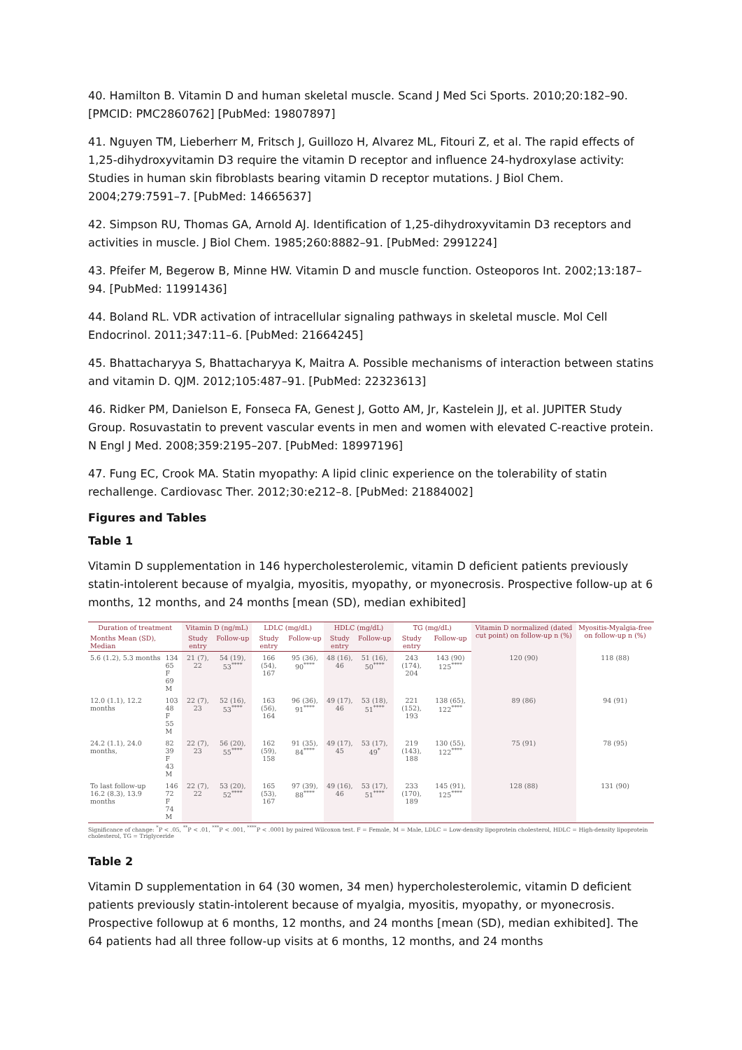40. Hamilton B. Vitamin D and human skeletal muscle. Scand J Med Sci Sports. 2010;20:182–90. [PMCID: PMC2860762] [PubMed: 19807897]
41. Nguyen TM, Lieberherr M, Fritsch J, Guillozo H, Alvarez ML, Fitouri Z, et al. The rapid effects of 1,25-dihydroxyvitamin D3 require the vitamin D receptor and influence 24-hydroxylase activity: Studies in human skin fibroblasts bearing vitamin D receptor mutations. J Biol Chem. 2004;279:7591–7. [PubMed: 14665637]
42. Simpson RU, Thomas GA, Arnold AJ. Identification of 1,25-dihydroxyvitamin D3 receptors and activities in muscle. J Biol Chem. 1985;260:8882–91. [PubMed: 2991224]
43. Pfeifer M, Begerow B, Minne HW. Vitamin D and muscle function. Osteoporos Int. 2002;13:187–94. [PubMed: 11991436]
44. Boland RL. VDR activation of intracellular signaling pathways in skeletal muscle. Mol Cell Endocrinol. 2011;347:11–6. [PubMed: 21664245]
45. Bhattacharyya S, Bhattacharyya K, Maitra A. Possible mechanisms of interaction between statins and vitamin D. QJM. 2012;105:487–91. [PubMed: 22323613]
46. Ridker PM, Danielson E, Fonseca FA, Genest J, Gotto AM, Jr, Kastelein JJ, et al. JUPITER Study Group. Rosuvastatin to prevent vascular events in men and women with elevated C-reactive protein. N Engl J Med. 2008;359:2195–207. [PubMed: 18997196]
47. Fung EC, Crook MA. Statin myopathy: A lipid clinic experience on the tolerability of statin rechallenge. Cardiovasc Ther. 2012;30:e212–8. [PubMed: 21884002]
Figures and Tables
Table 1
Vitamin D supplementation in 146 hypercholesterolemic, vitamin D deficient patients previously statin-intolerent because of myalgia, myositis, myopathy, or myonecrosis. Prospective follow-up at 6 months, 12 months, and 24 months [mean (SD), median exhibited]
| Duration of treatment | | Vitamin D (ng/mL) | | LDLC (mg/dL) | | HDLC (mg/dL) | | TG (mg/dL) | | Vitamin D normalized (dated cut point) on follow-up n (%) | Myositis-Myalgia-free on follow-up n (%) |
| --- | --- | --- | --- | --- | --- | --- | --- | --- | --- | --- | --- |
| Months Mean (SD), Median | | Study entry | Follow-up | Study entry | Follow-up | Study entry | Follow-up | Study entry | Follow-up | | |
| 5.6 (1.2), 5.3 months | 134 65 F 69 M | 21 (7), 22 | 54 (19), 53<sup>****</sup> | 166 (54), 167 | 95 (36), 90<sup>****</sup> | 48 (16), 46 | 51 (16), 50<sup>****</sup> | 243 (174), 204 | 143 (90) 125<sup>****</sup> | 120 (90) | 118 (88) |
| 12.0 (1.1), 12.2 months | 103 48 F 55 M | 22 (7), 23 | 52 (16), 53<sup>****</sup> | 163 (56), 164 | 96 (36), 91<sup>****</sup> | 49 (17), 46 | 53 (18), 51<sup>****</sup> | 221 (152), 193 | 138 (65), 122<sup>****</sup> | 89 (86) | 94 (91) |
| 24.2 (1.1), 24.0 months, | 82 39 F 43 M | 22 (7), 23 | 56 (20), 55<sup>****</sup> | 162 (59), 158 | 91 (35), 84<sup>****</sup> | 49 (17), 45 | 53 (17), 49<sup>*</sup> | 219 (143), 188 | 130 (55), 122<sup>****</sup> | 75 (91) | 78 (95) |
| To last follow-up 16.2 (8.3), 13.9 months | 146 72 F 74 M | 22 (7), 22 | 53 (20), 52<sup>****</sup> | 165 (53), 167 | 97 (39), 88<sup>****</sup> | 49 (16), 46 | 53 (17), 51<sup>****</sup> | 233 (170), 189 | 145 (91), 125<sup>****</sup> | 128 (88) | 131 (90) |
Significance of change: <sup>*</sup>P < .05, <sup>**</sup>P < .01, <sup>***</sup>P < .001, <sup>****</sup>P < .0001 by paired Wilcoxon test. F = Female, M = Male, LDLC = Low-density lipoprotein cholesterol, HDLC = High-density lipoprotein cholesterol, TG = Triglyceride
Table 2
Vitamin D supplementation in 64 (30 women, 34 men) hypercholesterolemic, vitamin D deficient patients previously statin-intolerent because of myalgia, myositis, myopathy, or myonecrosis. Prospective followup at 6 months, 12 months, and 24 months [mean (SD), median exhibited]. The 64 patients had all three follow-up visits at 6 months, 12 months, and 24 months